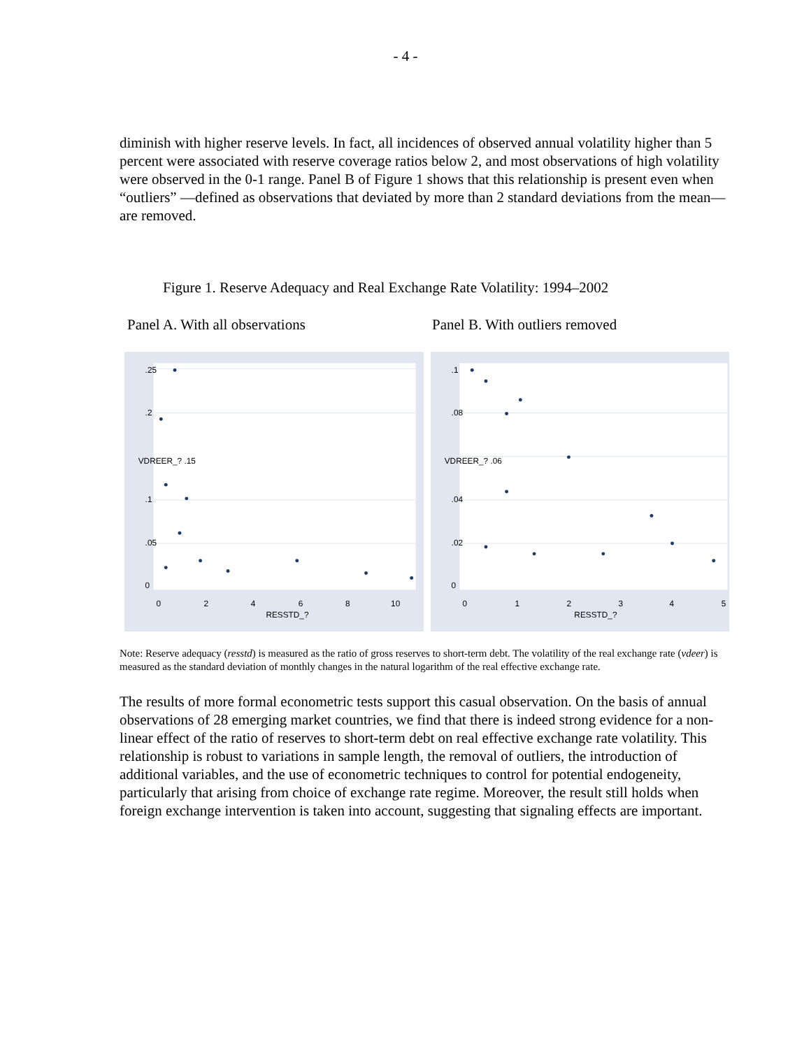- 4 -
diminish with higher reserve levels. In fact, all incidences of observed annual volatility higher than 5 percent were associated with reserve coverage ratios below 2, and most observations of high volatility were observed in the 0-1 range. Panel B of Figure 1 shows that this relationship is present even when “outliers” —defined as observations that deviated by more than 2 standard deviations from the mean—are removed.
Figure 1. Reserve Adequacy and Real Exchange Rate Volatility: 1994–2002
Panel A. With all observations Panel B. With outliers removed
0
.05
.1
VDREER_? .15
.2
.25
0
2
4
6
8
10
RESSTD_?
0
.02
.04
VDREER_? .06
.08
.1
0
1
2
3
4
5
RESSTD_?
Note: Reserve adequacy (resstd) is measured as the ratio of gross reserves to short-term debt. The volatility of the real exchange rate (vdeer) is measured as the standard deviation of monthly changes in the natural logarithm of the real effective exchange rate.
The results of more formal econometric tests support this casual observation. On the basis of annual observations of 28 emerging market countries, we find that there is indeed strong evidence for a non-linear effect of the ratio of reserves to short-term debt on real effective exchange rate volatility. This relationship is robust to variations in sample length, the removal of outliers, the introduction of additional variables, and the use of econometric techniques to control for potential endogeneity, particularly that arising from choice of exchange rate regime. Moreover, the result still holds when foreign exchange intervention is taken into account, suggesting that signaling effects are important.